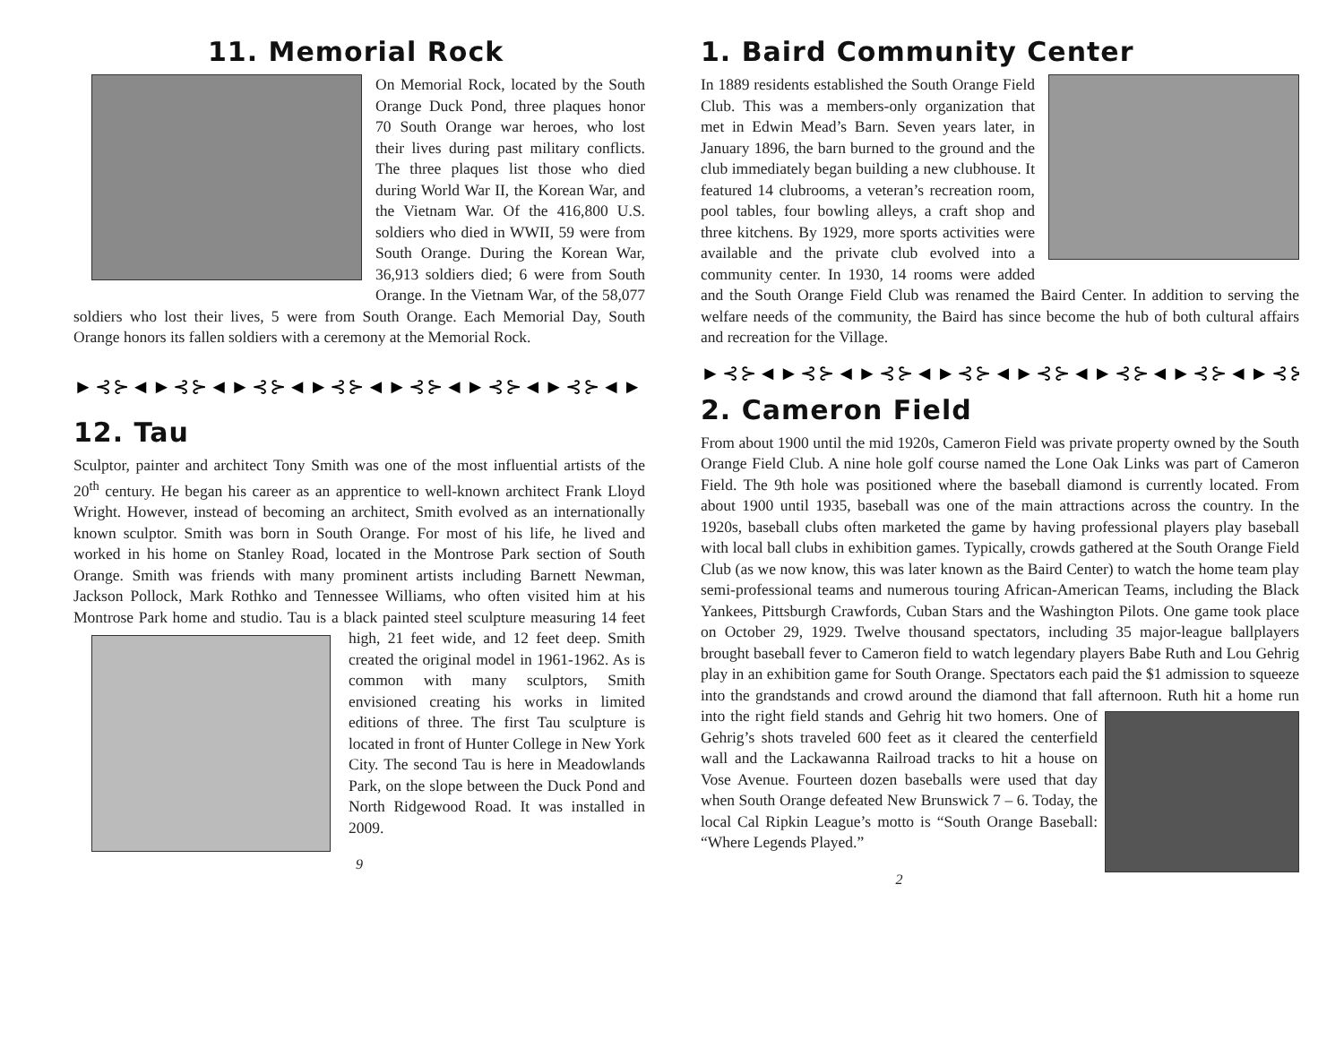11. Memorial Rock
On Memorial Rock, located by the South Orange Duck Pond, three plaques honor 70 South Orange war heroes, who lost their lives during past military conflicts. The three plaques list those who died during World War II, the Korean War, and the Vietnam War. Of the 416,800 U.S. soldiers who died in WWII, 59 were from South Orange. During the Korean War, 36,913 soldiers died; 6 were from South Orange. In the Vietnam War, of the 58,077 soldiers who lost their lives, 5 were from South Orange. Each Memorial Day, South Orange honors its fallen soldiers with a ceremony at the Memorial Rock.
►⊰⊱◄►⊰⊱◄►⊰⊱◄►⊰⊱◄►⊰⊱◄►⊰⊱◄►⊰⊱◄►⊰⊱◄
12. Tau
Sculptor, painter and architect Tony Smith was one of the most influential artists of the 20<sup>th</sup> century. He began his career as an apprentice to well-known architect Frank Lloyd Wright. However, instead of becoming an architect, Smith evolved as an internationally known sculptor. Smith was born in South Orange. For most of his life, he lived and worked in his home on Stanley Road, located in the Montrose Park section of South Orange. Smith was friends with many prominent artists including Barnett Newman, Jackson Pollock, Mark Rothko and Tennessee Williams, who often visited him at his Montrose Park home and studio. Tau is a black painted steel sculpture measuring 14 feet high, 21 feet wide, and 12 feet deep. Smith created the original model in 1961-1962. As is common with many sculptors, Smith envisioned creating his works in limited editions of three. The first Tau sculpture is located in front of Hunter College in New York City. The second Tau is here in Meadowlands Park, on the slope between the Duck Pond and North Ridgewood Road. It was installed in 2009.
9
1. Baird Community Center
In 1889 residents established the South Orange Field Club. This was a members-only organization that met in Edwin Mead’s Barn. Seven years later, in January 1896, the barn burned to the ground and the club immediately began building a new clubhouse. It featured 14 clubrooms, a veteran’s recreation room, pool tables, four bowling alleys, a craft shop and three kitchens. By 1929, more sports activities were available and the private club evolved into a community center. In 1930, 14 rooms were added and the South Orange Field Club was renamed the Baird Center. In addition to serving the welfare needs of the community, the Baird has since become the hub of both cultural affairs and recreation for the Village.
►⊰⊱◄►⊰⊱◄►⊰⊱◄►⊰⊱◄►⊰⊱◄►⊰⊱◄►⊰⊱◄►⊰⊱◄
2. Cameron Field
From about 1900 until the mid 1920s, Cameron Field was private property owned by the South Orange Field Club. A nine hole golf course named the Lone Oak Links was part of Cameron Field. The 9th hole was positioned where the baseball diamond is currently located. From about 1900 until 1935, baseball was one of the main attractions across the country. In the 1920s, baseball clubs often marketed the game by having professional players play baseball with local ball clubs in exhibition games. Typically, crowds gathered at the South Orange Field Club (as we now know, this was later known as the Baird Center) to watch the home team play semi-professional teams and numerous touring African-American Teams, including the Black Yankees, Pittsburgh Crawfords, Cuban Stars and the Washington Pilots. One game took place on October 29, 1929. Twelve thousand spectators, including 35 major-league ballplayers brought baseball fever to Cameron field to watch legendary players Babe Ruth and Lou Gehrig play in an exhibition game for South Orange. Spectators each paid the $1 admission to squeeze into the grandstands and crowd around the diamond that fall afternoon. Ruth hit a home run into the right field stands and Gehrig hit two homers. One of Gehrig’s shots traveled 600 feet as it cleared the centerfield wall and the Lackawanna Railroad tracks to hit a house on Vose Avenue. Fourteen dozen baseballs were used that day when South Orange defeated New Brunswick 7 – 6. Today, the local Cal Ripkin League’s motto is “South Orange Baseball: “Where Legends Played.”
2